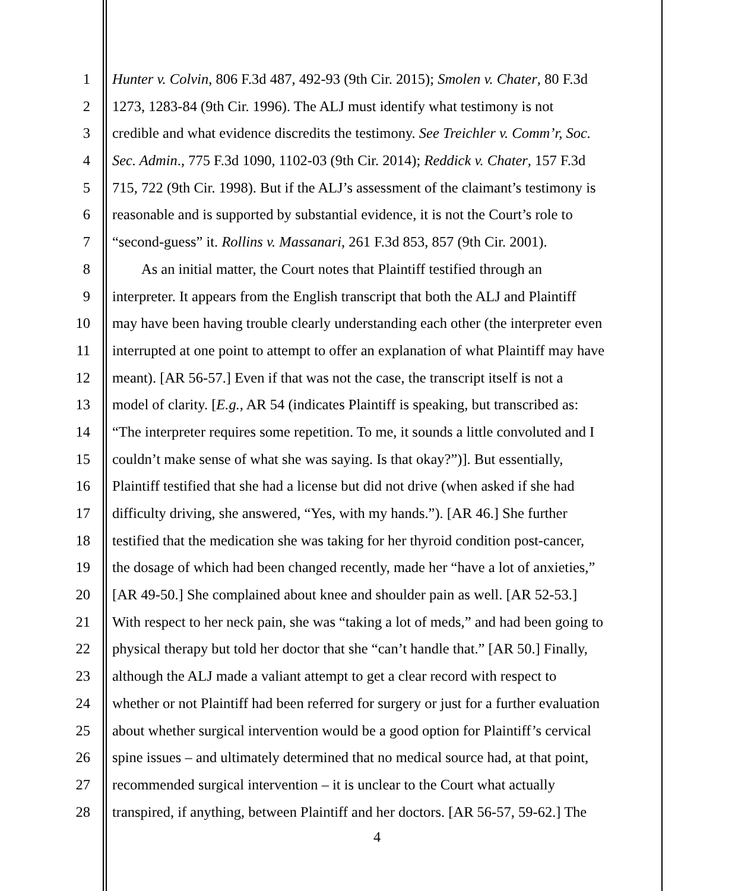1 Hunter v. Colvin, 806 F.3d 487, 492-93 (9th Cir. 2015); Smolen v. Chater, 80 F.3d
2 1273, 1283-84 (9th Cir. 1996). The ALJ must identify what testimony is not
3 credible and what evidence discredits the testimony. See Treichler v. Comm’r, Soc.
4 Sec. Admin., 775 F.3d 1090, 1102-03 (9th Cir. 2014); Reddick v. Chater, 157 F.3d
5 715, 722 (9th Cir. 1998). But if the ALJ’s assessment of the claimant’s testimony is
6 reasonable and is supported by substantial evidence, it is not the Court’s role to
7 “second-guess” it. Rollins v. Massanari, 261 F.3d 853, 857 (9th Cir. 2001).
8 As an initial matter, the Court notes that Plaintiff testified through an
9 interpreter. It appears from the English transcript that both the ALJ and Plaintiff
10 may have been having trouble clearly understanding each other (the interpreter even
11 interrupted at one point to attempt to offer an explanation of what Plaintiff may have
12 meant). [AR 56-57.] Even if that was not the case, the transcript itself is not a
13 model of clarity. [E.g., AR 54 (indicates Plaintiff is speaking, but transcribed as:
14 “The interpreter requires some repetition. To me, it sounds a little convoluted and I
15 couldn’t make sense of what she was saying. Is that okay?”)]. But essentially,
16 Plaintiff testified that she had a license but did not drive (when asked if she had
17 difficulty driving, she answered, “Yes, with my hands.”). [AR 46.] She further
18 testified that the medication she was taking for her thyroid condition post-cancer,
19 the dosage of which had been changed recently, made her “have a lot of anxieties,”
20 [AR 49-50.] She complained about knee and shoulder pain as well. [AR 52-53.]
21 With respect to her neck pain, she was “taking a lot of meds,” and had been going to
22 physical therapy but told her doctor that she “can’t handle that.” [AR 50.] Finally,
23 although the ALJ made a valiant attempt to get a clear record with respect to
24 whether or not Plaintiff had been referred for surgery or just for a further evaluation
25 about whether surgical intervention would be a good option for Plaintiff’s cervical
26 spine issues – and ultimately determined that no medical source had, at that point,
27 recommended surgical intervention – it is unclear to the Court what actually
28 transpired, if anything, between Plaintiff and her doctors. [AR 56-57, 59-62.] The
4